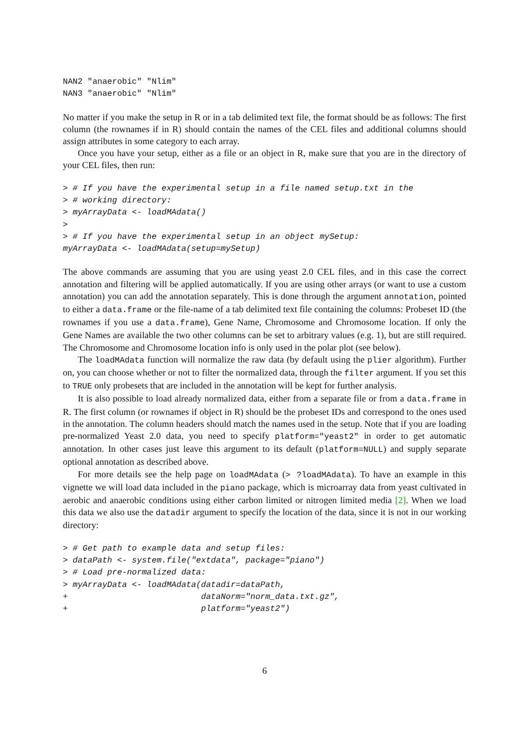NAN2 "anaerobic" "Nlim"
NAN3 "anaerobic" "Nlim"
No matter if you make the setup in R or in a tab delimited text file, the format should be as follows: The first column (the rownames if in R) should contain the names of the CEL files and additional columns should assign attributes in some category to each array.
Once you have your setup, either as a file or an object in R, make sure that you are in the directory of your CEL files, then run:
> # If you have the experimental setup in a file named setup.txt in the
> # working directory:
> myArrayData <- loadMAdata()
>
> # If you have the experimental setup in an object mySetup:
myArrayData <- loadMAdata(setup=mySetup)
The above commands are assuming that you are using yeast 2.0 CEL files, and in this case the correct annotation and filtering will be applied automatically. If you are using other arrays (or want to use a custom annotation) you can add the annotation separately. This is done through the argument annotation, pointed to either a data.frame or the file-name of a tab delimited text file containing the columns: Probeset ID (the rownames if you use a data.frame), Gene Name, Chromosome and Chromosome location. If only the Gene Names are available the two other columns can be set to arbitrary values (e.g. 1), but are still required. The Chromosome and Chromosome location info is only used in the polar plot (see below).
The loadMAdata function will normalize the raw data (by default using the plier algorithm). Further on, you can choose whether or not to filter the normalized data, through the filter argument. If you set this to TRUE only probesets that are included in the annotation will be kept for further analysis.
It is also possible to load already normalized data, either from a separate file or from a data.frame in R. The first column (or rownames if object in R) should be the probeset IDs and correspond to the ones used in the annotation. The column headers should match the names used in the setup. Note that if you are loading pre-normalized Yeast 2.0 data, you need to specify platform="yeast2" in order to get automatic annotation. In other cases just leave this argument to its default (platform=NULL) and supply separate optional annotation as described above.
For more details see the help page on loadMAdata (> ?loadMAdata). To have an example in this vignette we will load data included in the piano package, which is microarray data from yeast cultivated in aerobic and anaerobic conditions using either carbon limited or nitrogen limited media [2]. When we load this data we also use the datadir argument to specify the location of the data, since it is not in our working directory:
> # Get path to example data and setup files:
> dataPath <- system.file("extdata", package="piano")
> # Load pre-normalized data:
> myArrayData <- loadMAdata(datadir=dataPath,
+                           dataNorm="norm_data.txt.gz",
+                           platform="yeast2")
6